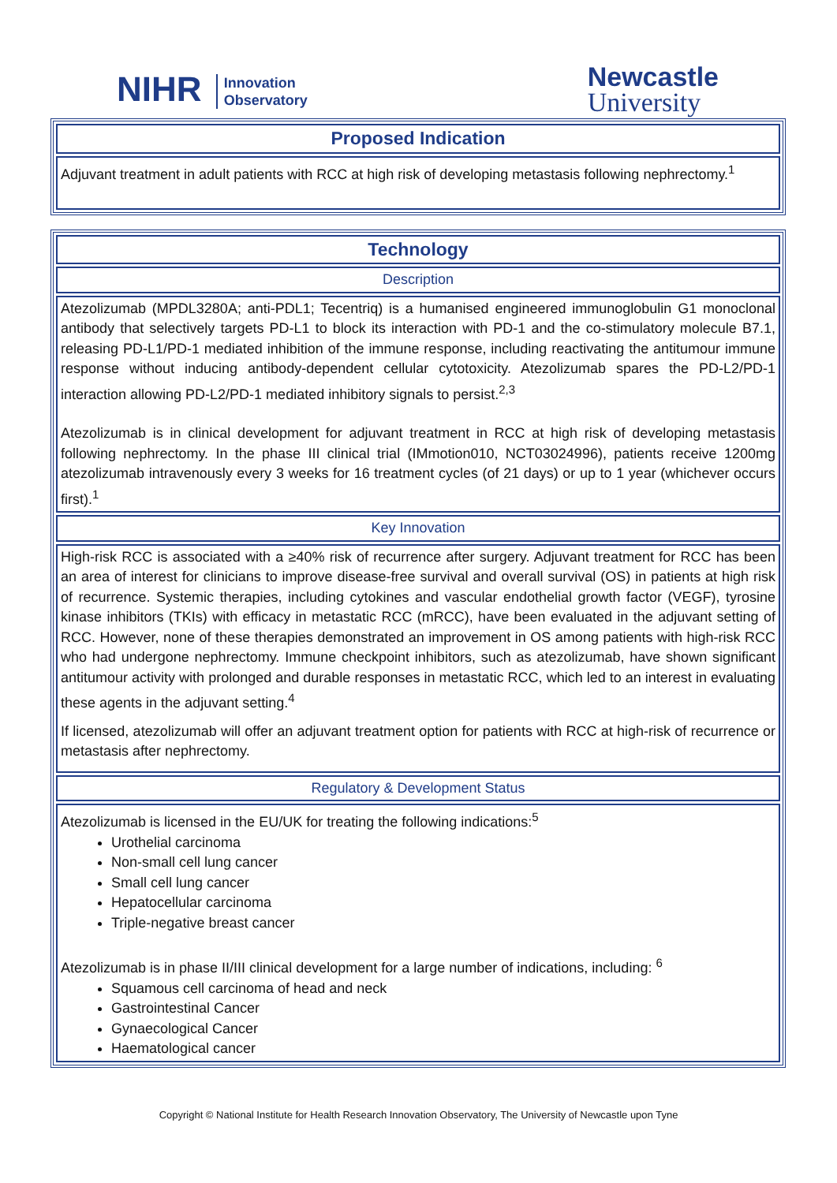NIHR Innovation
Observatory
Newcastle
University
| Proposed Indication |
| Adjuvant treatment in adult patients with RCC at high risk of developing metastasis following nephrectomy.<sup>1</sup> |
| Technology |
| Description |
| Atezolizumab (MPDL3280A; anti-PDL1; Tecentriq) is a humanised engineered immunoglobulin G1 monoclonal antibody that selectively targets PD-L1 to block its interaction with PD-1 and the co-stimulatory molecule B7.1, releasing PD-L1/PD-1 mediated inhibition of the immune response, including reactivating the antitumour immune response without inducing antibody-dependent cellular cytotoxicity. Atezolizumab spares the PD-L2/PD-1 interaction allowing PD-L2/PD-1 mediated inhibitory signals to persist.<sup>2,3</sup> Atezolizumab is in clinical development for adjuvant treatment in RCC at high risk of developing metastasis following nephrectomy. In the phase III clinical trial (IMmotion010, NCT03024996), patients receive 1200mg atezolizumab intravenously every 3 weeks for 16 treatment cycles (of 21 days) or up to 1 year (whichever occurs first).<sup>1</sup> |
| Key Innovation |
| High-risk RCC is associated with a ≥40% risk of recurrence after surgery. Adjuvant treatment for RCC has been an area of interest for clinicians to improve disease-free survival and overall survival (OS) in patients at high risk of recurrence. Systemic therapies, including cytokines and vascular endothelial growth factor (VEGF), tyrosine kinase inhibitors (TKIs) with efficacy in metastatic RCC (mRCC), have been evaluated in the adjuvant setting of RCC. However, none of these therapies demonstrated an improvement in OS among patients with high-risk RCC who had undergone nephrectomy. Immune checkpoint inhibitors, such as atezolizumab, have shown significant antitumour activity with prolonged and durable responses in metastatic RCC, which led to an interest in evaluating these agents in the adjuvant setting.<sup>4</sup> If licensed, atezolizumab will offer an adjuvant treatment option for patients with RCC at high-risk of recurrence or metastasis after nephrectomy. |
| Regulatory & Development Status |
| Atezolizumab is licensed in the EU/UK for treating the following indications:<sup>5</sup> Urothelial carcinoma Non-small cell lung cancer Small cell lung cancer Hepatocellular carcinoma Triple-negative breast cancer Atezolizumab is in phase II/III clinical development for a large number of indications, including: <sup>6</sup> Squamous cell carcinoma of head and neck Gastrointestinal Cancer Gynaecological Cancer Haematological cancer |
Copyright © National Institute for Health Research Innovation Observatory, The University of Newcastle upon Tyne